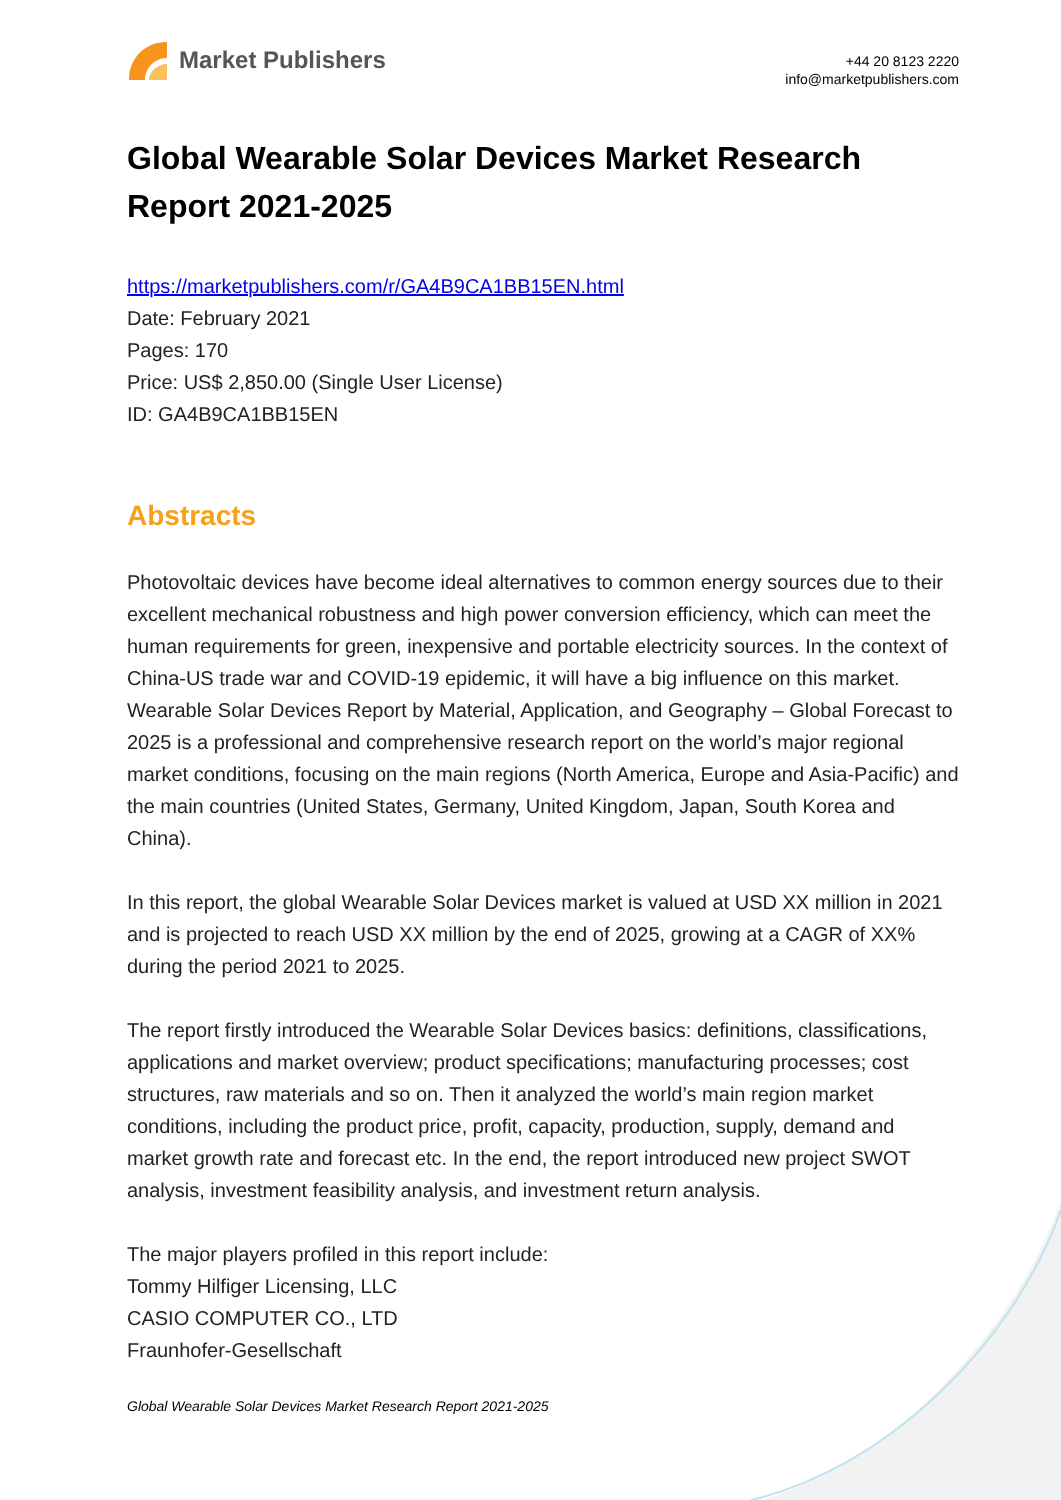Market Publishers
+44 20 8123 2220
info@marketpublishers.com
Global Wearable Solar Devices Market Research Report 2021-2025
https://marketpublishers.com/r/GA4B9CA1BB15EN.html
Date: February 2021
Pages: 170
Price: US$ 2,850.00 (Single User License)
ID: GA4B9CA1BB15EN
Abstracts
Photovoltaic devices have become ideal alternatives to common energy sources due to their excellent mechanical robustness and high power conversion efficiency, which can meet the human requirements for green, inexpensive and portable electricity sources. In the context of China-US trade war and COVID-19 epidemic, it will have a big influence on this market. Wearable Solar Devices Report by Material, Application, and Geography – Global Forecast to 2025 is a professional and comprehensive research report on the world’s major regional market conditions, focusing on the main regions (North America, Europe and Asia-Pacific) and the main countries (United States, Germany, United Kingdom, Japan, South Korea and China).
In this report, the global Wearable Solar Devices market is valued at USD XX million in 2021 and is projected to reach USD XX million by the end of 2025, growing at a CAGR of XX% during the period 2021 to 2025.
The report firstly introduced the Wearable Solar Devices basics: definitions, classifications, applications and market overview; product specifications; manufacturing processes; cost structures, raw materials and so on. Then it analyzed the world’s main region market conditions, including the product price, profit, capacity, production, supply, demand and market growth rate and forecast etc. In the end, the report introduced new project SWOT analysis, investment feasibility analysis, and investment return analysis.
The major players profiled in this report include:
Tommy Hilfiger Licensing, LLC
CASIO COMPUTER CO., LTD
Fraunhofer-Gesellschaft
Global Wearable Solar Devices Market Research Report 2021-2025